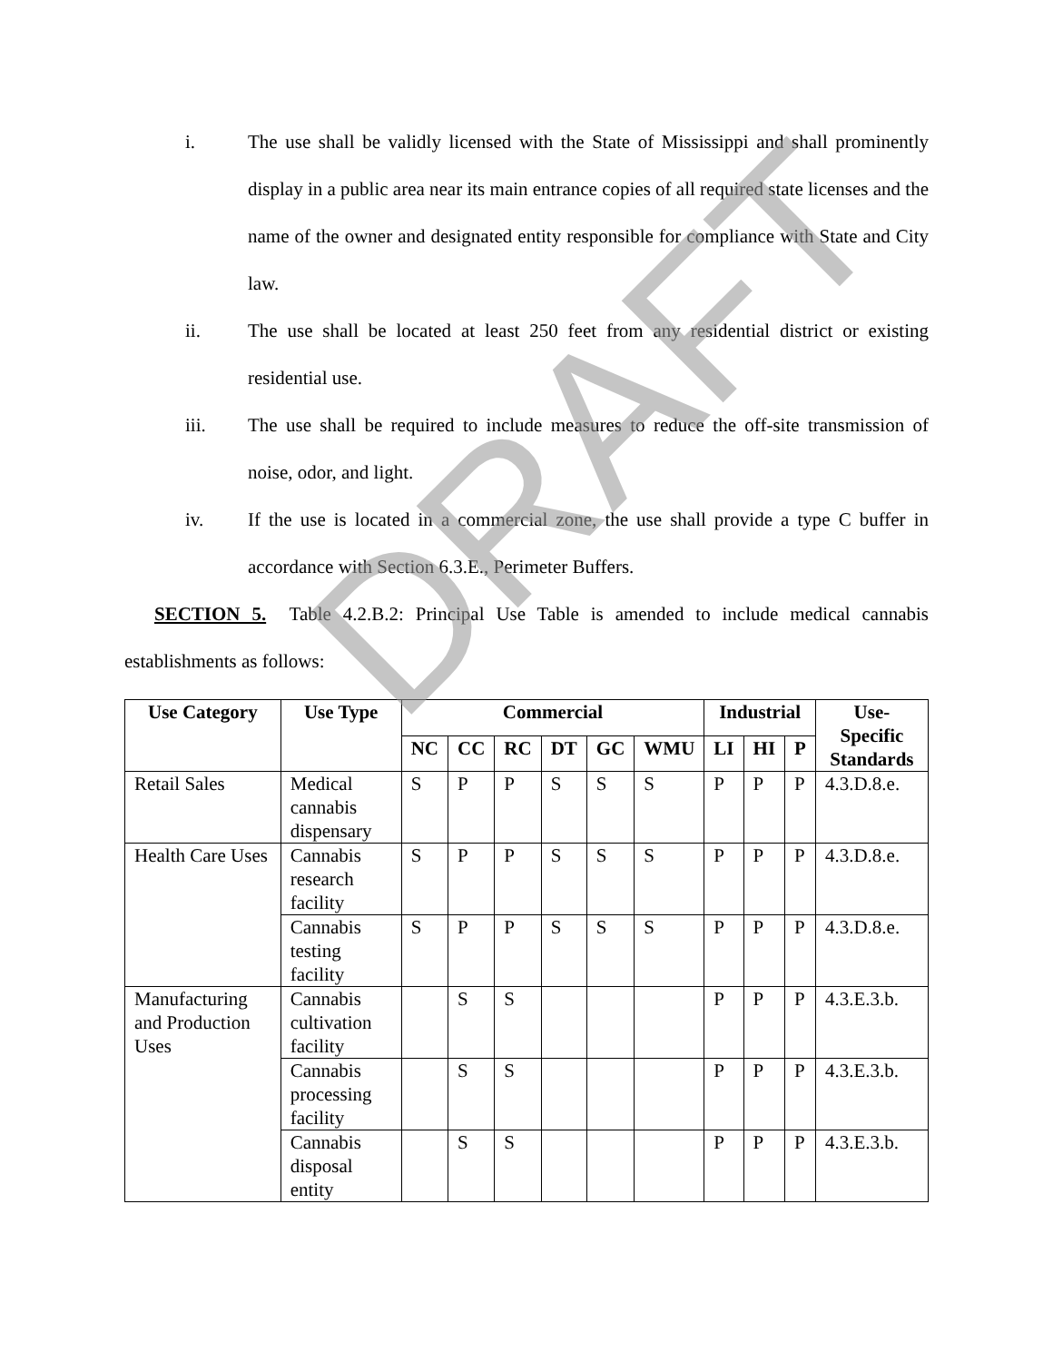i. The use shall be validly licensed with the State of Mississippi and shall prominently display in a public area near its main entrance copies of all required state licenses and the name of the owner and designated entity responsible for compliance with State and City law.
ii. The use shall be located at least 250 feet from any residential district or existing residential use.
iii. The use shall be required to include measures to reduce the off-site transmission of noise, odor, and light.
iv. If the use is located in a commercial zone, the use shall provide a type C buffer in accordance with Section 6.3.E., Perimeter Buffers.
SECTION 5. Table 4.2.B.2: Principal Use Table is amended to include medical cannabis establishments as follows:
| Use Category | Use Type | Commercial | | | | | | Industrial | | | Use- Specific Standards |
| --- | --- | --- | --- | --- | --- | --- | --- | --- | --- | --- | --- |
| | | NC | CC | RC | DT | GC | WMU | LI | HI | P | |
| Retail Sales | Medical cannabis dispensary | S | P | P | S | S | S | P | P | P | 4.3.D.8.e. |
| Health Care Uses | Cannabis research facility | S | P | P | S | S | S | P | P | P | 4.3.D.8.e. |
| | Cannabis testing facility | S | P | P | S | S | S | P | P | P | 4.3.D.8.e. |
| Manufacturing and Production Uses | Cannabis cultivation facility | | S | S | | | | P | P | P | 4.3.E.3.b. |
| | Cannabis processing facility | | S | S | | | | P | P | P | 4.3.E.3.b. |
| | Cannabis disposal entity | | S | S | | | | P | P | P | 4.3.E.3.b. |
DRAFT